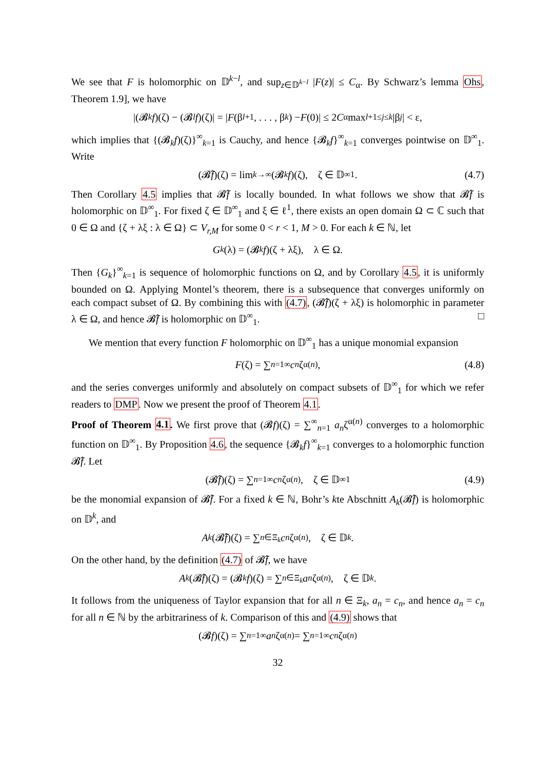We see that F is holomorphic on 𝔻<sup>k−l</sup>, and sup<sub>z∈𝔻<sup>k−l</sup></sub> |F(z)| ≤ C<sub>α</sub>. By Schwarz’s lemma Ohs, Theorem 1.9], we have
|(𝓑<sub>k</sub> f)(ζ) − (𝓑<sub>l</sub> f)(ζ)| = | F (β<sub>l+1</sub>, . . . , β<sub>k</sub>) − F (0)| ≤ 2 C<sub>α</sub> max<sub>l+1≤j≤k</sub> |β<sub>j</sub> | < ε,
which implies that {(𝓑<sub>k</sub>f)(ζ)}<sup>∞</sup><sub>k=1</sub> is Cauchy, and hence {𝓑<sub>k</sub>f}<sup>∞</sup><sub>k=1</sub> converges pointwise on 𝔻<sup>∞</sup><sub>1</sub>. Write
(𝓑̂ f)(ζ) = lim<sub>k→∞</sub> (𝓑<sub>k</sub> f)(ζ), ζ ∈ 𝔻<sup>∞</sup><sub>1</sub>. (4.7)
Then Corollary 4.5 implies that 𝓑̂f is locally bounded. In what follows we show that 𝓑̂f is holomorphic on 𝔻<sup>∞</sup><sub>1</sub>. For fixed ζ ∈ 𝔻<sup>∞</sup><sub>1</sub> and ξ ∈ ℓ<sup>1</sup>, there exists an open domain Ω ⊂ ℂ such that 0 ∈ Ω and {ζ + λξ : λ ∈ Ω} ⊂ V<sub>r,M</sub> for some 0 < r < 1, M > 0. For each k ∈ ℕ, let
G<sub>k</sub> (λ) = (𝓑<sub>k</sub> f)(ζ + λξ), λ ∈ Ω.
Then {G<sub>k</sub>}<sup>∞</sup><sub>k=1</sub> is sequence of holomorphic functions on Ω, and by Corollary 4.5, it is uniformly bounded on Ω. Applying Montel’s theorem, there is a subsequence that converges uniformly on each compact subset of Ω. By combining this with (4.7), (𝓑̂f)(ζ + λξ) is holomorphic in parameter λ ∈ Ω, and hence 𝓑̂f is holomorphic on 𝔻<sup>∞</sup><sub>1</sub>. □
We mention that every function F holomorphic on 𝔻<sup>∞</sup><sub>1</sub> has a unique monomial expansion
F (ζ) = ∑<sub>n=1</sub><sup>∞</sup> c<sub>n</sub> ζ<sup>α(n)</sup>, (4.8)
and the series converges uniformly and absolutely on compact subsets of 𝔻<sup>∞</sup><sub>1</sub> for which we refer readers to DMP. Now we present the proof of Theorem 4.1.
Proof of Theorem 4.1. We first prove that (𝓑f)(ζ) = ∑<sup>∞</sup><sub>n=1</sub> a<sub>n</sub>ζ<sup>α(n)</sup> converges to a holomorphic function on 𝔻<sup>∞</sup><sub>1</sub>. By Proposition 4.6, the sequence {𝓑<sub>k</sub>f}<sup>∞</sup><sub>k=1</sub> converges to a holomorphic function 𝓑̂f. Let
(𝓑̂ f)(ζ) = ∑<sub>n=1</sub><sup>∞</sup> c<sub>n</sub> ζ<sup>α(n)</sup>, ζ ∈ 𝔻<sup>∞</sup><sub>1</sub> (4.9)
be the monomial expansion of 𝓑̂f. For a fixed k ∈ ℕ, Bohr’s kte Abschnitt A<sub>k</sub>(𝓑̂f) is holomorphic on 𝔻<sup>k</sup>, and
A<sub>k</sub> (𝓑̂ f)(ζ) = ∑<sub>n∈Ξ<sub>k</sub></sub> c<sub>n</sub> ζ<sup>α(n)</sup>, ζ ∈ 𝔻<sup>k</sup>.
On the other hand, by the definition (4.7) of 𝓑̂f, we have
A<sub>k</sub> (𝓑̂ f)(ζ) = (𝓑<sub>k</sub> f)(ζ) = ∑<sub>n∈Ξ<sub>k</sub></sub> a<sub>n</sub> ζ<sup>α(n)</sup>, ζ ∈ 𝔻<sup>k</sup>.
It follows from the uniqueness of Taylor expansion that for all n ∈ Ξ<sub>k</sub>, a<sub>n</sub> = c<sub>n</sub>, and hence a<sub>n</sub> = c<sub>n</sub> for all n ∈ ℕ by the arbitrariness of k. Comparison of this and (4.9) shows that
(𝓑 f)(ζ) = ∑<sub>n=1</sub><sup>∞</sup> a<sub>n</sub> ζ<sup>α(n)</sup> = ∑<sub>n=1</sub><sup>∞</sup> c<sub>n</sub> ζ<sup>α(n)</sup>
32